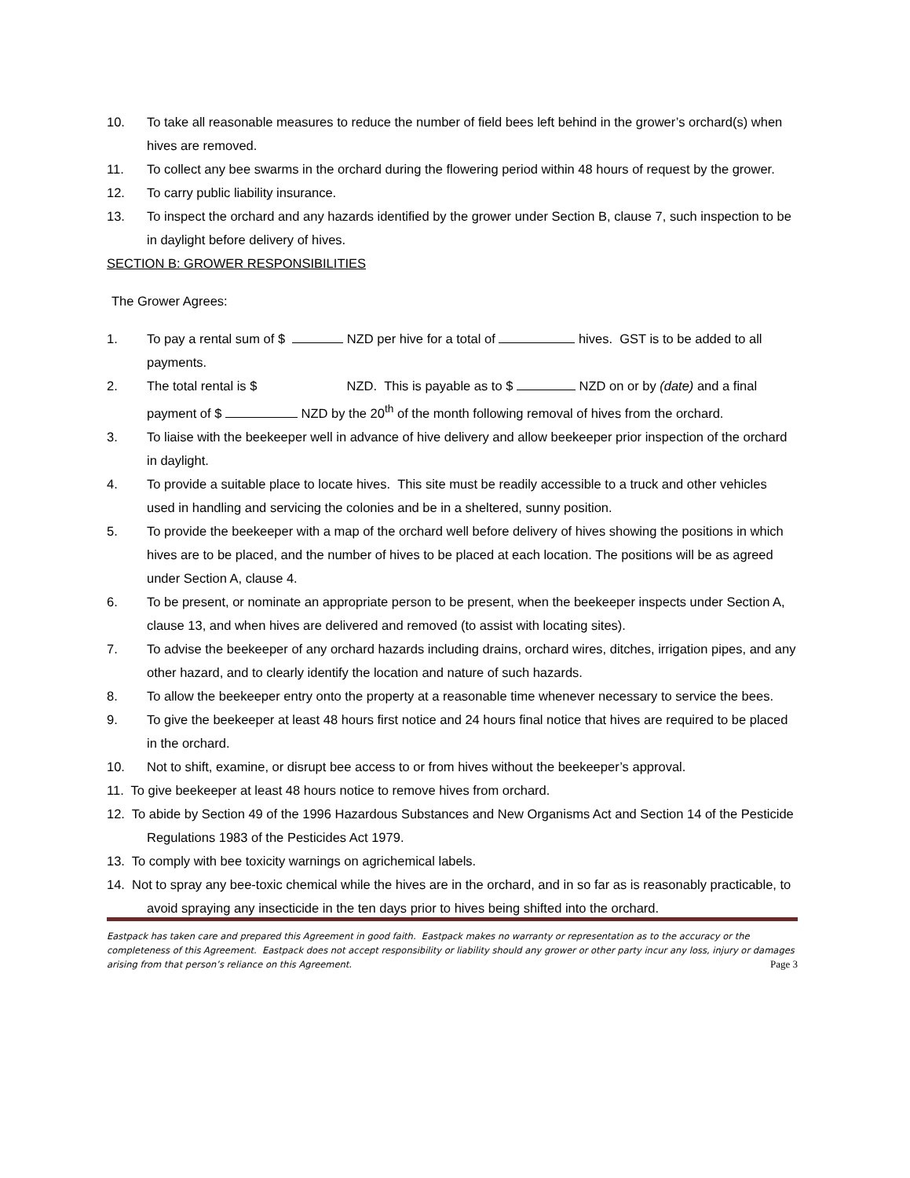10. To take all reasonable measures to reduce the number of field bees left behind in the grower’s orchard(s) when hives are removed.
11. To collect any bee swarms in the orchard during the flowering period within 48 hours of request by the grower.
12. To carry public liability insurance.
13. To inspect the orchard and any hazards identified by the grower under Section B, clause 7, such inspection to be in daylight before delivery of hives.
SECTION B: GROWER RESPONSIBILITIES
The Grower Agrees:
1. To pay a rental sum of $ NZD per hive for a total of hives. GST is to be added to all payments.
2. The total rental is $ NZD. This is payable as to $ NZD on or by (date) and a final payment of $ NZD by the 20<sup>th</sup> of the month following removal of hives from the orchard.
3. To liaise with the beekeeper well in advance of hive delivery and allow beekeeper prior inspection of the orchard in daylight.
4. To provide a suitable place to locate hives. This site must be readily accessible to a truck and other vehicles used in handling and servicing the colonies and be in a sheltered, sunny position.
5. To provide the beekeeper with a map of the orchard well before delivery of hives showing the positions in which hives are to be placed, and the number of hives to be placed at each location. The positions will be as agreed under Section A, clause 4.
6. To be present, or nominate an appropriate person to be present, when the beekeeper inspects under Section A, clause 13, and when hives are delivered and removed (to assist with locating sites).
7. To advise the beekeeper of any orchard hazards including drains, orchard wires, ditches, irrigation pipes, and any other hazard, and to clearly identify the location and nature of such hazards.
8. To allow the beekeeper entry onto the property at a reasonable time whenever necessary to service the bees.
9. To give the beekeeper at least 48 hours first notice and 24 hours final notice that hives are required to be placed in the orchard.
10. Not to shift, examine, or disrupt bee access to or from hives without the beekeeper’s approval.
11. To give beekeeper at least 48 hours notice to remove hives from orchard.
12. To abide by Section 49 of the 1996 Hazardous Substances and New Organisms Act and Section 14 of the Pesticide Regulations 1983 of the Pesticides Act 1979.
13. To comply with bee toxicity warnings on agrichemical labels.
14. Not to spray any bee-toxic chemical while the hives are in the orchard, and in so far as is reasonably practicable, to avoid spraying any insecticide in the ten days prior to hives being shifted into the orchard.
Eastpack has taken care and prepared this Agreement in good faith. Eastpack makes no warranty or representation as to the accuracy or the completeness of this Agreement. Eastpack does not accept responsibility or liability should any grower or other party incur any loss, injury or damages arising from that person’s reliance on this Agreement. Page 3